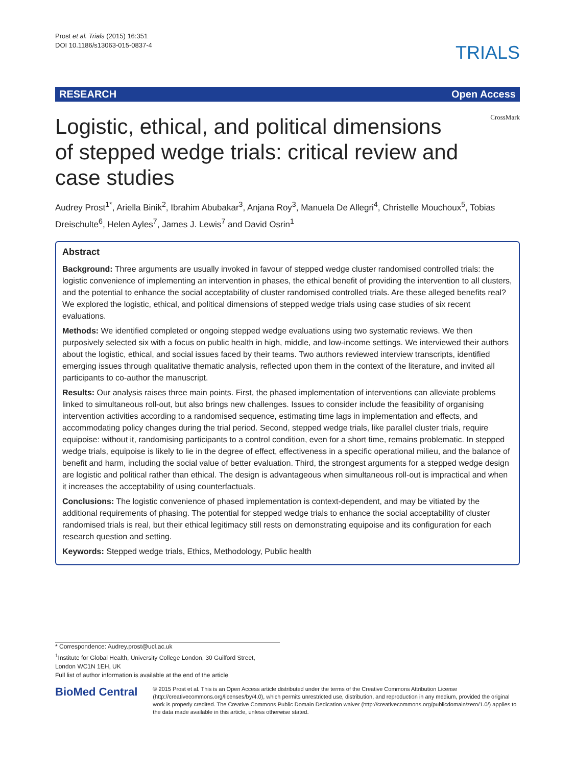Prost et al. Trials (2015) 16:351
DOI 10.1186/s13063-015-0837-4
TRIALS
RESEARCH Open Access
CrossMark
Logistic, ethical, and political dimensions of stepped wedge trials: critical review and case studies
Audrey Prost<sup>1*</sup>, Ariella Binik<sup>2</sup>, Ibrahim Abubakar<sup>3</sup>, Anjana Roy<sup>3</sup>, Manuela De Allegri<sup>4</sup>, Christelle Mouchoux<sup>5</sup>, Tobias Dreischulte<sup>6</sup>, Helen Ayles<sup>7</sup>, James J. Lewis<sup>7</sup> and David Osrin<sup>1</sup>
Abstract
Background: Three arguments are usually invoked in favour of stepped wedge cluster randomised controlled trials: the logistic convenience of implementing an intervention in phases, the ethical benefit of providing the intervention to all clusters, and the potential to enhance the social acceptability of cluster randomised controlled trials. Are these alleged benefits real? We explored the logistic, ethical, and political dimensions of stepped wedge trials using case studies of six recent evaluations.
Methods: We identified completed or ongoing stepped wedge evaluations using two systematic reviews. We then purposively selected six with a focus on public health in high, middle, and low-income settings. We interviewed their authors about the logistic, ethical, and social issues faced by their teams. Two authors reviewed interview transcripts, identified emerging issues through qualitative thematic analysis, reflected upon them in the context of the literature, and invited all participants to co-author the manuscript.
Results: Our analysis raises three main points. First, the phased implementation of interventions can alleviate problems linked to simultaneous roll-out, but also brings new challenges. Issues to consider include the feasibility of organising intervention activities according to a randomised sequence, estimating time lags in implementation and effects, and accommodating policy changes during the trial period. Second, stepped wedge trials, like parallel cluster trials, require equipoise: without it, randomising participants to a control condition, even for a short time, remains problematic. In stepped wedge trials, equipoise is likely to lie in the degree of effect, effectiveness in a specific operational milieu, and the balance of benefit and harm, including the social value of better evaluation. Third, the strongest arguments for a stepped wedge design are logistic and political rather than ethical. The design is advantageous when simultaneous roll-out is impractical and when it increases the acceptability of using counterfactuals.
Conclusions: The logistic convenience of phased implementation is context-dependent, and may be vitiated by the additional requirements of phasing. The potential for stepped wedge trials to enhance the social acceptability of cluster randomised trials is real, but their ethical legitimacy still rests on demonstrating equipoise and its configuration for each research question and setting.
Keywords: Stepped wedge trials, Ethics, Methodology, Public health
* Correspondence: Audrey.prost@ucl.ac.uk
<sup>1</sup> Institute for Global Health, University College London, 30 Guilford Street,
London WC1N 1EH, UK
Full list of author information is available at the end of the article
BioMed Central
© 2015 Prost et al. This is an Open Access article distributed under the terms of the Creative Commons Attribution License (http://creativecommons.org/licenses/by/4.0), which permits unrestricted use, distribution, and reproduction in any medium, provided the original work is properly credited. The Creative Commons Public Domain Dedication waiver (http://creativecommons.org/publicdomain/zero/1.0/) applies to the data made available in this article, unless otherwise stated.